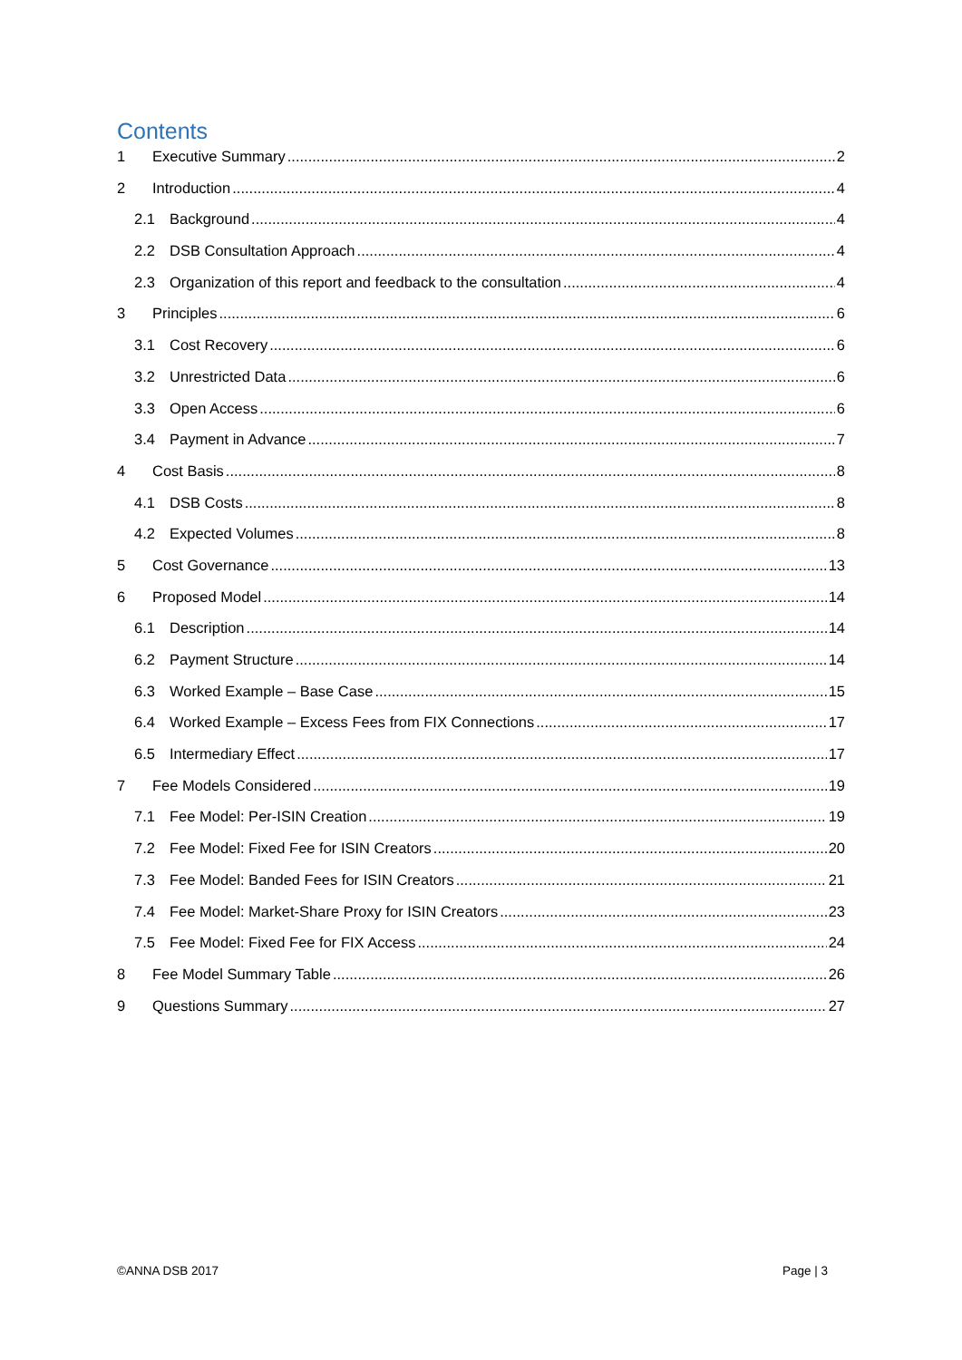Contents
1 Executive Summary 2
2 Introduction 4
2.1 Background 4
2.2 DSB Consultation Approach 4
2.3 Organization of this report and feedback to the consultation 4
3 Principles 6
3.1 Cost Recovery 6
3.2 Unrestricted Data 6
3.3 Open Access 6
3.4 Payment in Advance 7
4 Cost Basis 8
4.1 DSB Costs 8
4.2 Expected Volumes 8
5 Cost Governance 13
6 Proposed Model 14
6.1 Description 14
6.2 Payment Structure 14
6.3 Worked Example – Base Case 15
6.4 Worked Example – Excess Fees from FIX Connections 17
6.5 Intermediary Effect 17
7 Fee Models Considered 19
7.1 Fee Model: Per-ISIN Creation 19
7.2 Fee Model: Fixed Fee for ISIN Creators 20
7.3 Fee Model: Banded Fees for ISIN Creators 21
7.4 Fee Model: Market-Share Proxy for ISIN Creators 23
7.5 Fee Model: Fixed Fee for FIX Access 24
8 Fee Model Summary Table 26
9 Questions Summary 27
©ANNA DSB 2017 Page | 3